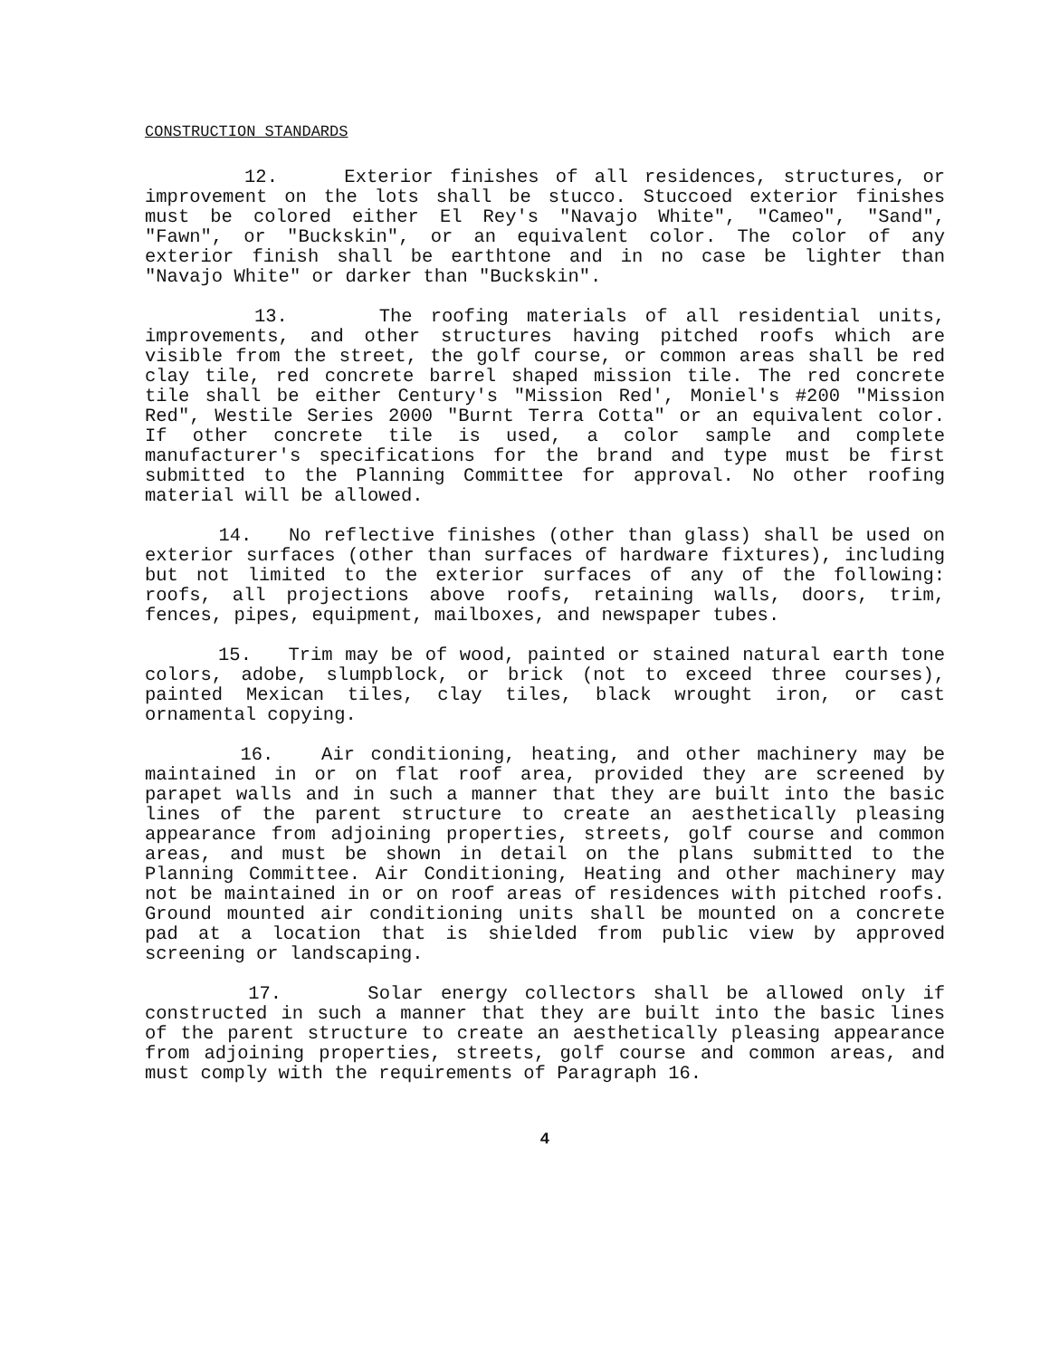CONSTRUCTION STANDARDS
12. Exterior finishes of all residences, structures, or improvement on the lots shall be stucco. Stuccoed exterior finishes must be colored either El Rey's "Navajo White", "Cameo", "Sand", "Fawn", or "Buckskin", or an equivalent color. The color of any exterior finish shall be earthtone and in no case be lighter than "Navajo White" or darker than "Buckskin".
13. The roofing materials of all residential units, improvements, and other structures having pitched roofs which are visible from the street, the golf course, or common areas shall be red clay tile, red concrete barrel shaped mission tile. The red concrete tile shall be either Century's "Mission Red', Moniel's #200 "Mission Red", Westile Series 2000 "Burnt Terra Cotta" or an equivalent color. If other concrete tile is used, a color sample and complete manufacturer's specifications for the brand and type must be first submitted to the Planning Committee for approval. No other roofing material will be allowed.
14. No reflective finishes (other than glass) shall be used on exterior surfaces (other than surfaces of hardware fixtures), including but not limited to the exterior surfaces of any of the following: roofs, all projections above roofs, retaining walls, doors, trim, fences, pipes, equipment, mailboxes, and newspaper tubes.
15. Trim may be of wood, painted or stained natural earth tone colors, adobe, slumpblock, or brick (not to exceed three courses), painted Mexican tiles, clay tiles, black wrought iron, or cast ornamental copying.
16. Air conditioning, heating, and other machinery may be maintained in or on flat roof area, provided they are screened by parapet walls and in such a manner that they are built into the basic lines of the parent structure to create an aesthetically pleasing appearance from adjoining properties, streets, golf course and common areas, and must be shown in detail on the plans submitted to the Planning Committee. Air Conditioning, Heating and other machinery may not be maintained in or on roof areas of residences with pitched roofs. Ground mounted air conditioning units shall be mounted on a concrete pad at a location that is shielded from public view by approved screening or landscaping.
17. Solar energy collectors shall be allowed only if constructed in such a manner that they are built into the basic lines of the parent structure to create an aesthetically pleasing appearance from adjoining properties, streets, golf course and common areas, and must comply with the requirements of Paragraph 16.
4